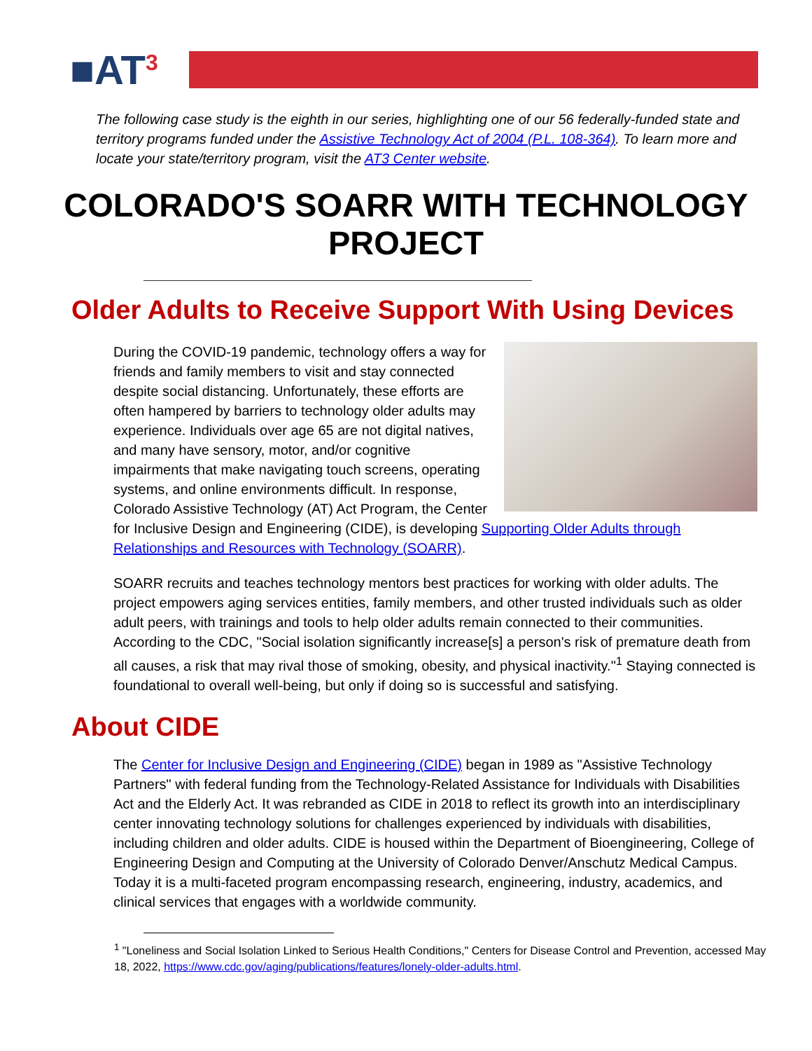■AT<sup>3</sup>
The following case study is the eighth in our series, highlighting one of our 56 federally-funded state and territory programs funded under the Assistive Technology Act of 2004 (P.L. 108-364). To learn more and locate your state/territory program, visit the AT3 Center website.
COLORADO'S SOARR WITH TECHNOLOGY PROJECT
Older Adults to Receive Support With Using Devices
During the COVID-19 pandemic, technology offers a way for friends and family members to visit and stay connected despite social distancing. Unfortunately, these efforts are often hampered by barriers to technology older adults may experience. Individuals over age 65 are not digital natives, and many have sensory, motor, and/or cognitive impairments that make navigating touch screens, operating systems, and online environments difficult. In response, Colorado Assistive Technology (AT) Act Program, the Center for Inclusive Design and Engineering (CIDE), is developing Supporting Older Adults through Relationships and Resources with Technology (SOARR).
SOARR recruits and teaches technology mentors best practices for working with older adults. The project empowers aging services entities, family members, and other trusted individuals such as older adult peers, with trainings and tools to help older adults remain connected to their communities. According to the CDC, "Social isolation significantly increase[s] a person's risk of premature death from all causes, a risk that may rival those of smoking, obesity, and physical inactivity."<sup>1</sup> Staying connected is foundational to overall well-being, but only if doing so is successful and satisfying.
About CIDE
The Center for Inclusive Design and Engineering (CIDE) began in 1989 as "Assistive Technology Partners" with federal funding from the Technology-Related Assistance for Individuals with Disabilities Act and the Elderly Act. It was rebranded as CIDE in 2018 to reflect its growth into an interdisciplinary center innovating technology solutions for challenges experienced by individuals with disabilities, including children and older adults. CIDE is housed within the Department of Bioengineering, College of Engineering Design and Computing at the University of Colorado Denver/Anschutz Medical Campus. Today it is a multi-faceted program encompassing research, engineering, industry, academics, and clinical services that engages with a worldwide community.
<sup>1</sup> "Loneliness and Social Isolation Linked to Serious Health Conditions," Centers for Disease Control and Prevention, accessed May 18, 2022, https://www.cdc.gov/aging/publications/features/lonely-older-adults.html.